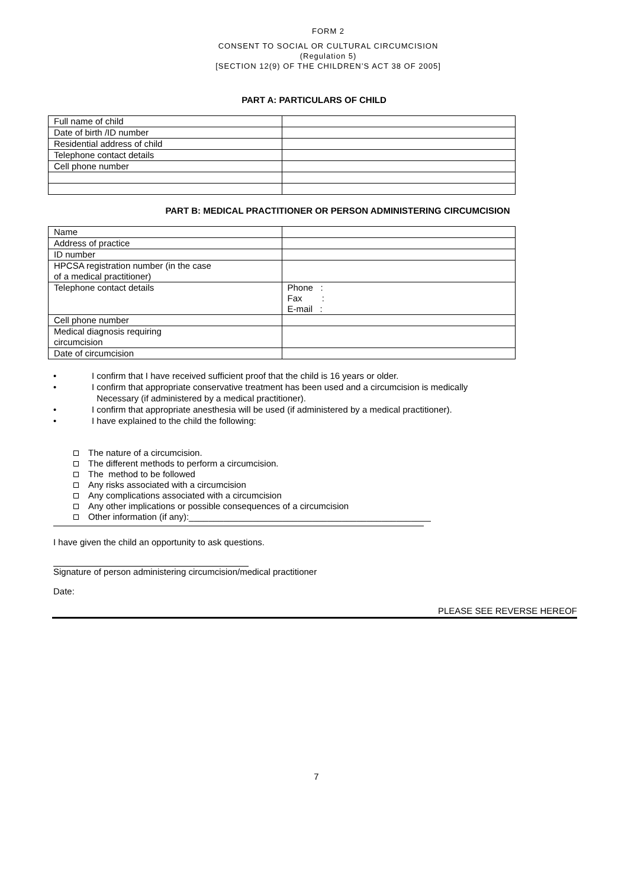FORM 2
CONSENT TO SOCIAL OR CULTURAL CIRCUMCISION
(Regulation 5)
[SECTION 12(9) OF THE CHILDREN’S ACT 38 OF 2005]
PART A: PARTICULARS OF CHILD
| Full name of child | |
| Date of birth /ID number | |
| Residential address of child | |
| Telephone contact details | |
| Cell phone number | |
PART B: MEDICAL PRACTITIONER OR PERSON ADMINISTERING CIRCUMCISION
| Name | |
| Address of practice | |
| ID number | |
| HPCSA registration number (in the case of a medical practitioner) | |
| Telephone contact details | Phone : Fax : E-mail : |
| Cell phone number | |
| Medical diagnosis requiring circumcision | |
| Date of circumcision | |
• I confirm that I have received sufficient proof that the child is 16 years or older.
• I confirm that appropriate conservative treatment has been used and a circumcision is medically
Necessary (if administered by a medical practitioner).
• I confirm that appropriate anesthesia will be used (if administered by a medical practitioner).
• I have explained to the child the following:
The nature of a circumcision.
The different methods to perform a circumcision.
The method to be followed
Any risks associated with a circumcision
Any complications associated with a circumcision
Any other implications or possible consequences of a circumcision
Other information (if any):_________________________________________________
I have given the child an opportunity to ask questions.
Signature of person administering circumcision/medical practitioner
Date:
PLEASE SEE REVERSE HEREOF
7